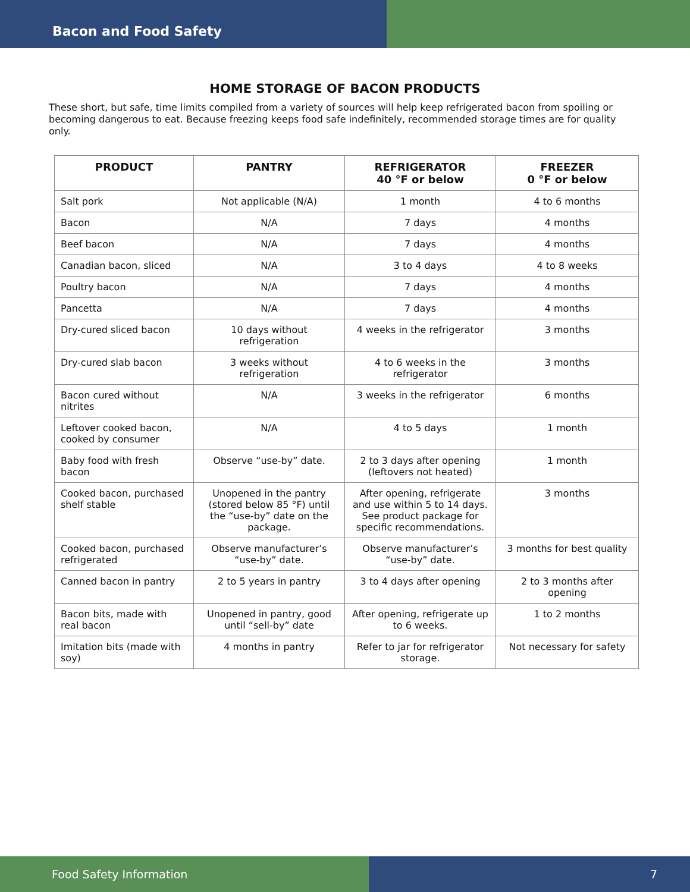Bacon and Food Safety
HOME STORAGE OF BACON PRODUCTS
These short, but safe, time limits compiled from a variety of sources will help keep refrigerated bacon from spoiling or becoming dangerous to eat. Because freezing keeps food safe indefinitely, recommended storage times are for quality only.
| PRODUCT | PANTRY | REFRIGERATOR 40 °F or below | FREEZER 0 °F or below |
| --- | --- | --- | --- |
| Salt pork | Not applicable (N/A) | 1 month | 4 to 6 months |
| Bacon | N/A | 7 days | 4 months |
| Beef bacon | N/A | 7 days | 4 months |
| Canadian bacon, sliced | N/A | 3 to 4 days | 4 to 8 weeks |
| Poultry bacon | N/A | 7 days | 4 months |
| Pancetta | N/A | 7 days | 4 months |
| Dry-cured sliced bacon | 10 days without refrigeration | 4 weeks in the refrigerator | 3 months |
| Dry-cured slab bacon | 3 weeks without refrigeration | 4 to 6 weeks in the refrigerator | 3 months |
| Bacon cured without nitrites | N/A | 3 weeks in the refrigerator | 6 months |
| Leftover cooked bacon, cooked by consumer | N/A | 4 to 5 days | 1 month |
| Baby food with fresh bacon | Observe “use-by” date. | 2 to 3 days after opening (leftovers not heated) | 1 month |
| Cooked bacon, purchased shelf stable | Unopened in the pantry (stored below 85 °F) until the “use-by” date on the package. | After opening, refrigerate and use within 5 to 14 days. See product package for specific recommendations. | 3 months |
| Cooked bacon, purchased refrigerated | Observe manufacturer’s “use-by” date. | Observe manufacturer’s “use-by” date. | 3 months for best quality |
| Canned bacon in pantry | 2 to 5 years in pantry | 3 to 4 days after opening | 2 to 3 months after opening |
| Bacon bits, made with real bacon | Unopened in pantry, good until “sell-by” date | After opening, refrigerate up to 6 weeks. | 1 to 2 months |
| Imitation bits (made with soy) | 4 months in pantry | Refer to jar for refrigerator storage. | Not necessary for safety |
Food Safety Information 7